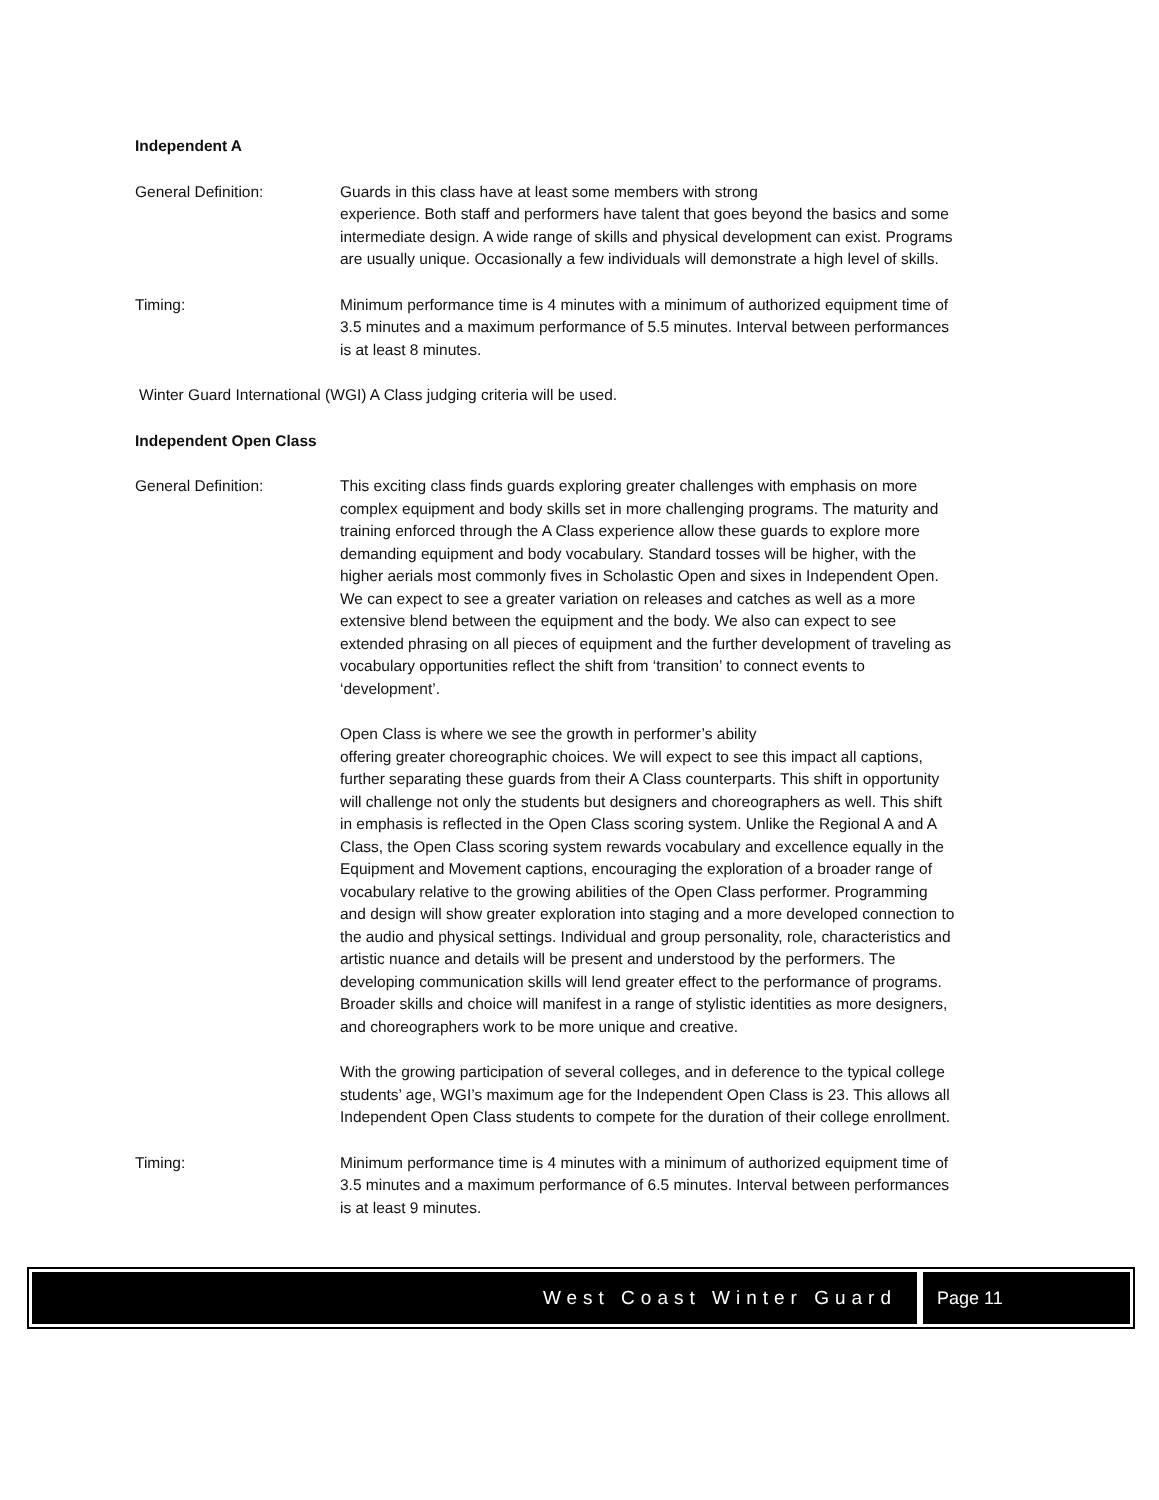Independent A
General Definition: Guards in this class have at least some members with strong
experience. Both staff and performers have talent that goes beyond the basics and some intermediate design. A wide range of skills and physical development can exist. Programs are usually unique. Occasionally a few individuals will demonstrate a high level of skills.
Timing: Minimum performance time is 4 minutes with a minimum of authorized equipment time of 3.5 minutes and a maximum performance of 5.5 minutes. Interval between performances is at least 8 minutes.
Winter Guard International (WGI) A Class judging criteria will be used.
Independent Open Class
General Definition: This exciting class finds guards exploring greater challenges with emphasis on more complex equipment and body skills set in more challenging programs. The maturity and training enforced through the A Class experience allow these guards to explore more demanding equipment and body vocabulary. Standard tosses will be higher, with the higher aerials most commonly fives in Scholastic Open and sixes in Independent Open. We can expect to see a greater variation on releases and catches as well as a more extensive blend between the equipment and the body. We also can expect to see extended phrasing on all pieces of equipment and the further development of traveling as vocabulary opportunities reflect the shift from ‘transition’ to connect events to ‘development’.
Open Class is where we see the growth in performer’s ability
offering greater choreographic choices. We will expect to see this impact all captions, further separating these guards from their A Class counterparts. This shift in opportunity will challenge not only the students but designers and choreographers as well. This shift in emphasis is reflected in the Open Class scoring system. Unlike the Regional A and A Class, the Open Class scoring system rewards vocabulary and excellence equally in the Equipment and Movement captions, encouraging the exploration of a broader range of vocabulary relative to the growing abilities of the Open Class performer. Programming and design will show greater exploration into staging and a more developed connection to the audio and physical settings. Individual and group personality, role, characteristics and artistic nuance and details will be present and understood by the performers. The developing communication skills will lend greater effect to the performance of programs. Broader skills and choice will manifest in a range of stylistic identities as more designers, and choreographers work to be more unique and creative.
With the growing participation of several colleges, and in deference to the typical college students’ age, WGI’s maximum age for the Independent Open Class is 23. This allows all Independent Open Class students to compete for the duration of their college enrollment.
Timing: Minimum performance time is 4 minutes with a minimum of authorized equipment time of 3.5 minutes and a maximum performance of 6.5 minutes. Interval between performances is at least 9 minutes.
West Coast Winter Guard Page 11